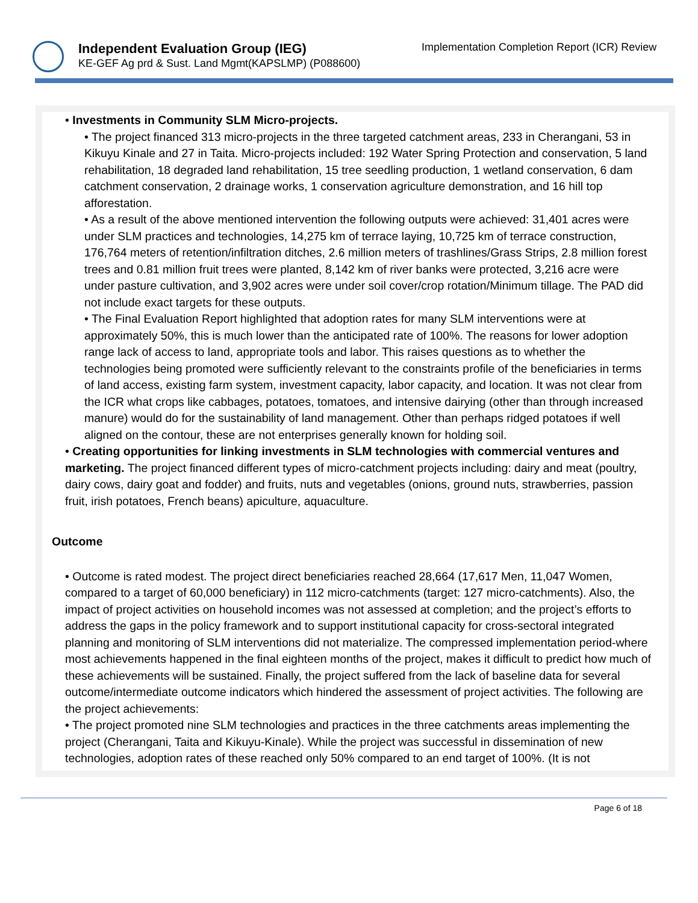Independent Evaluation Group (IEG)
KE-GEF Ag prd & Sust. Land Mgmt(KAPSLMP) (P088600)
Implementation Completion Report (ICR) Review
• Investments in Community SLM Micro-projects.
• The project financed 313 micro-projects in the three targeted catchment areas, 233 in Cherangani, 53 in Kikuyu Kinale and 27 in Taita. Micro-projects included: 192 Water Spring Protection and conservation, 5 land rehabilitation, 18 degraded land rehabilitation, 15 tree seedling production, 1 wetland conservation, 6 dam catchment conservation, 2 drainage works, 1 conservation agriculture demonstration, and 16 hill top afforestation.
• As a result of the above mentioned intervention the following outputs were achieved: 31,401 acres were under SLM practices and technologies, 14,275 km of terrace laying, 10,725 km of terrace construction, 176,764 meters of retention/infiltration ditches, 2.6 million meters of trashlines/Grass Strips, 2.8 million forest trees and 0.81 million fruit trees were planted, 8,142 km of river banks were protected, 3,216 acre were under pasture cultivation, and 3,902 acres were under soil cover/crop rotation/Minimum tillage. The PAD did not include exact targets for these outputs.
• The Final Evaluation Report highlighted that adoption rates for many SLM interventions were at approximately 50%, this is much lower than the anticipated rate of 100%. The reasons for lower adoption range lack of access to land, appropriate tools and labor. This raises questions as to whether the technologies being promoted were sufficiently relevant to the constraints profile of the beneficiaries in terms of land access, existing farm system, investment capacity, labor capacity, and location. It was not clear from the ICR what crops like cabbages, potatoes, tomatoes, and intensive dairying (other than through increased manure) would do for the sustainability of land management. Other than perhaps ridged potatoes if well aligned on the contour, these are not enterprises generally known for holding soil.
• Creating opportunities for linking investments in SLM technologies with commercial ventures and marketing. The project financed different types of micro-catchment projects including: dairy and meat (poultry, dairy cows, dairy goat and fodder) and fruits, nuts and vegetables (onions, ground nuts, strawberries, passion fruit, irish potatoes, French beans) apiculture, aquaculture.
Outcome
• Outcome is rated modest. The project direct beneficiaries reached 28,664 (17,617 Men, 11,047 Women, compared to a target of 60,000 beneficiary) in 112 micro-catchments (target: 127 micro-catchments). Also, the impact of project activities on household incomes was not assessed at completion; and the project’s efforts to address the gaps in the policy framework and to support institutional capacity for cross-sectoral integrated planning and monitoring of SLM interventions did not materialize. The compressed implementation period-where most achievements happened in the final eighteen months of the project, makes it difficult to predict how much of these achievements will be sustained. Finally, the project suffered from the lack of baseline data for several outcome/intermediate outcome indicators which hindered the assessment of project activities. The following are the project achievements:
• The project promoted nine SLM technologies and practices in the three catchments areas implementing the project (Cherangani, Taita and Kikuyu-Kinale). While the project was successful in dissemination of new technologies, adoption rates of these reached only 50% compared to an end target of 100%. (It is not
Page 6 of 18